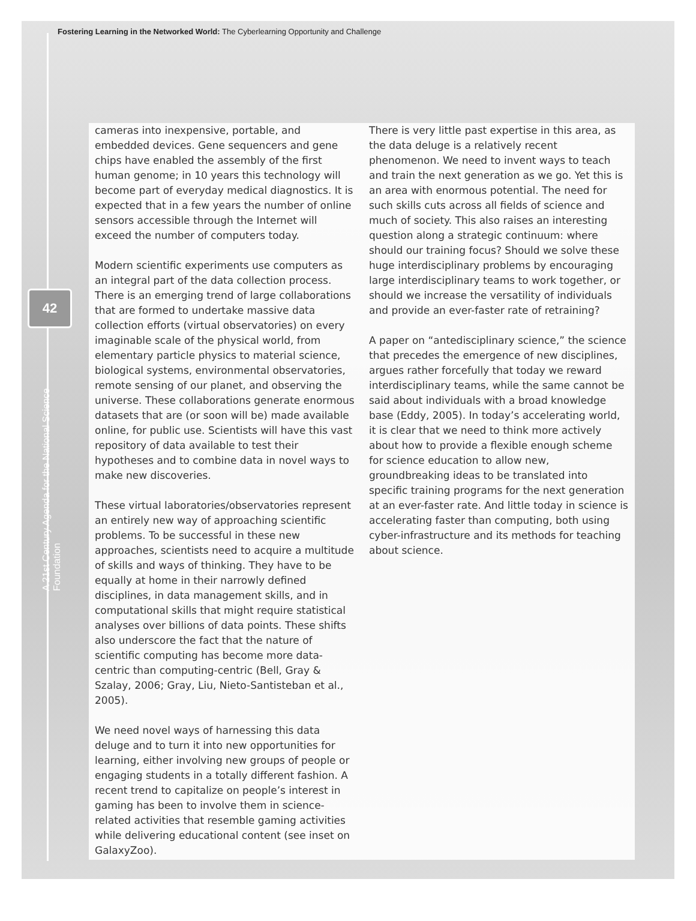Fostering Learning in the Networked World: The Cyberlearning Opportunity and Challenge
42
A 21st Century Agenda for the National Science Foundation
cameras into inexpensive, portable, and embedded devices. Gene sequencers and gene chips have enabled the assembly of the first human genome; in 10 years this technology will become part of everyday medical diagnostics. It is expected that in a few years the number of online sensors accessible through the Internet will exceed the number of computers today.
Modern scientific experiments use computers as an integral part of the data collection process. There is an emerging trend of large collaborations that are formed to undertake massive data collection efforts (virtual observatories) on every imaginable scale of the physical world, from elementary particle physics to material science, biological systems, environmental observatories, remote sensing of our planet, and observing the universe. These collaborations generate enormous datasets that are (or soon will be) made available online, for public use. Scientists will have this vast repository of data available to test their hypotheses and to combine data in novel ways to make new discoveries.
These virtual laboratories/observatories represent an entirely new way of approaching scientific problems. To be successful in these new approaches, scientists need to acquire a multitude of skills and ways of thinking. They have to be equally at home in their narrowly defined disciplines, in data management skills, and in computational skills that might require statistical analyses over billions of data points. These shifts also underscore the fact that the nature of scientific computing has become more data-centric than computing-centric (Bell, Gray & Szalay, 2006; Gray, Liu, Nieto-Santisteban et al., 2005).
We need novel ways of harnessing this data deluge and to turn it into new opportunities for learning, either involving new groups of people or engaging students in a totally different fashion. A recent trend to capitalize on people’s interest in gaming has been to involve them in science-related activities that resemble gaming activities while delivering educational content (see inset on GalaxyZoo).
There is very little past expertise in this area, as the data deluge is a relatively recent phenomenon. We need to invent ways to teach and train the next generation as we go. Yet this is an area with enormous potential. The need for such skills cuts across all fields of science and much of society. This also raises an interesting question along a strategic continuum: where should our training focus? Should we solve these huge interdisciplinary problems by encouraging large interdisciplinary teams to work together, or should we increase the versatility of individuals and provide an ever-faster rate of retraining?
A paper on “antedisciplinary science,” the science that precedes the emergence of new disciplines, argues rather forcefully that today we reward interdisciplinary teams, while the same cannot be said about individuals with a broad knowledge base (Eddy, 2005). In today’s accelerating world, it is clear that we need to think more actively about how to provide a flexible enough scheme for science education to allow new, groundbreaking ideas to be translated into specific training programs for the next generation at an ever-faster rate. And little today in science is accelerating faster than computing, both using cyber-infrastructure and its methods for teaching about science.